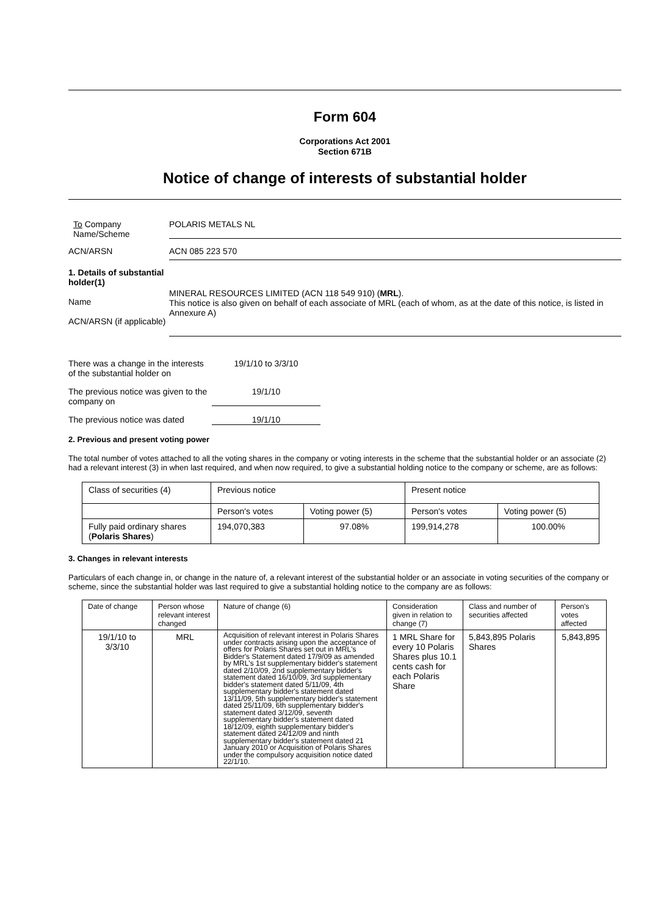Form 604
Corporations Act 2001
Section 671B
Notice of change of interests of substantial holder
To Company
Name/Scheme
POLARIS METALS NL
ACN/ARSN ACN 085 223 570
1. Details of substantial holder(1)
Name
ACN/ARSN (if applicable)
MINERAL RESOURCES LIMITED (ACN 118 549 910) (MRL).
This notice is also given on behalf of each associate of MRL (each of whom, as at the date of this notice, is listed in Annexure A)
There was a change in the interests of the substantial holder on
19/1/10 to 3/3/10
The previous notice was given to the company on
19/1/10
The previous notice was dated
19/1/10
2. Previous and present voting power
The total number of votes attached to all the voting shares in the company or voting interests in the scheme that the substantial holder or an associate (2) had a relevant interest (3) in when last required, and when now required, to give a substantial holding notice to the company or scheme, are as follows:
| Class of securities (4) | Previous notice | | Present notice | |
| | Person's votes | Voting power (5) | Person's votes | Voting power (5) |
| Fully paid ordinary shares ( Polaris Shares ) | 194,070,383 | 97.08% | 199,914,278 | 100.00% |
3. Changes in relevant interests
Particulars of each change in, or change in the nature of, a relevant interest of the substantial holder or an associate in voting securities of the company or scheme, since the substantial holder was last required to give a substantial holding notice to the company are as follows:
| Date of change | Person whose relevant interest changed | Nature of change (6) | Consideration given in relation to change (7) | Class and number of securities affected | Person's votes affected |
| 19/1/10 to 3/3/10 | MRL | Acquisition of relevant interest in Polaris Shares under contracts arising upon the acceptance of offers for Polaris Shares set out in MRL's Bidder's Statement dated 17/9/09 as amended by MRL's 1st supplementary bidder's statement dated 2/10/09, 2nd supplementary bidder's statement dated 16/10/09, 3rd supplementary bidder's statement dated 5/11/09, 4th supplementary bidder's statement dated 13/11/09, 5th supplementary bidder's statement dated 25/11/09, 6th supplementary bidder's statement dated 3/12/09, seventh supplementary bidder's statement dated 18/12/09, eighth supplementary bidder's statement dated 24/12/09 and ninth supplementary bidder's statement dated 21 January 2010 or Acquisition of Polaris Shares under the compulsory acquisition notice dated 22/1/10. | 1 MRL Share for every 10 Polaris Shares plus 10.1 cents cash for each Polaris Share | 5,843,895 Polaris Shares | 5,843,895 |